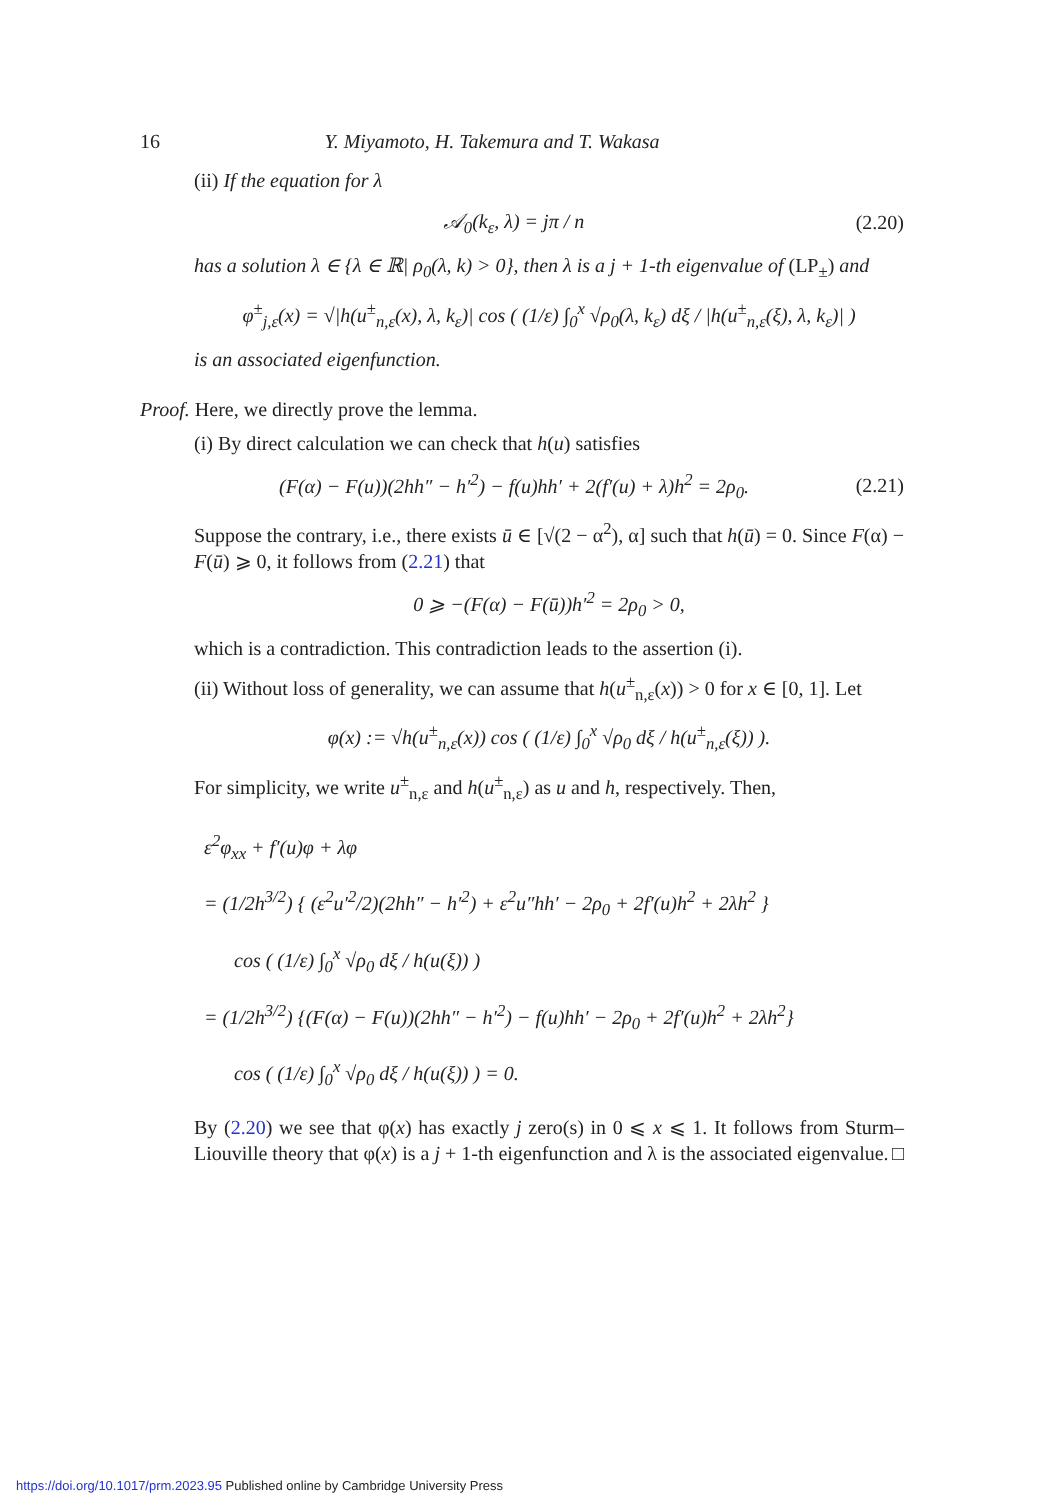16 Y. Miyamoto, H. Takemura and T. Wakasa
(ii) If the equation for λ
𝒜<sub>0</sub>(k<sub>ε</sub>, λ) = jπ / n (2.20)
has a solution λ ∈ {λ ∈ ℝ| ρ<sub>0</sub>(λ, k) > 0}, then λ is a j + 1-th eigenvalue of (LP<sub>±</sub>) and
φ<sup>±</sup><sub>j,ε</sub>(x) = √|h(u<sup>±</sup><sub>n,ε</sub>(x), λ, k<sub>ε</sub>)| cos ( (1/ε) ∫<sub>0</sub><sup>x</sup> √ρ<sub>0</sub>(λ, k<sub>ε</sub>) dξ / |h(u<sup>±</sup><sub>n,ε</sub>(ξ), λ, k<sub>ε</sub>)| )
is an associated eigenfunction.
Proof. Here, we directly prove the lemma.
(i) By direct calculation we can check that h(u) satisfies
(F(α) − F(u))(2hh″ − h′<sup>2</sup>) − f(u)hh′ + 2(f′(u) + λ)h<sup>2</sup> = 2ρ<sub>0</sub>. (2.21)
Suppose the contrary, i.e., there exists ū ∈ [√(2 − α<sup>2</sup>), α] such that h(ū) = 0. Since F(α) − F(ū) ⩾ 0, it follows from (2.21) that
0 ⩾ −(F(α) − F(ū))h′<sup>2</sup> = 2ρ<sub>0</sub> > 0,
which is a contradiction. This contradiction leads to the assertion (i).
(ii) Without loss of generality, we can assume that h(u<sup>±</sup><sub>n,ε</sub>(x)) > 0 for x ∈ [0, 1]. Let
φ(x) := √h(u<sup>±</sup><sub>n,ε</sub>(x)) cos ( (1/ε) ∫<sub>0</sub><sup>x</sup> √ρ<sub>0</sub> dξ / h(u<sup>±</sup><sub>n,ε</sub>(ξ)) ).
For simplicity, we write u<sup>±</sup><sub>n,ε</sub> and h(u<sup>±</sup><sub>n,ε</sub>) as u and h, respectively. Then,
ε<sup>2</sup>φ<sub>xx</sub> + f′(u)φ + λφ
= (1/2h<sup>3/2</sup>) { (ε<sup>2</sup>u′<sup>2</sup>/2)(2hh″ − h′<sup>2</sup>) + ε<sup>2</sup>u″hh′ − 2ρ<sub>0</sub> + 2f′(u)h<sup>2</sup> + 2λh<sup>2</sup> }
cos ( (1/ε) ∫<sub>0</sub><sup>x</sup> √ρ<sub>0</sub> dξ / h(u(ξ)) )
= (1/2h<sup>3/2</sup>) {(F(α) − F(u))(2hh″ − h′<sup>2</sup>) − f(u)hh′ − 2ρ<sub>0</sub> + 2f′(u)h<sup>2</sup> + 2λh<sup>2</sup>}
cos ( (1/ε) ∫<sub>0</sub><sup>x</sup> √ρ<sub>0</sub> dξ / h(u(ξ)) ) = 0.
By (2.20) we see that φ(x) has exactly j zero(s) in 0 ⩽ x ⩽ 1. It follows from Sturm–Liouville theory that φ(x) is a j + 1-th eigenfunction and λ is the associated eigenvalue. □
https://doi.org/10.1017/prm.2023.95 Published online by Cambridge University Press